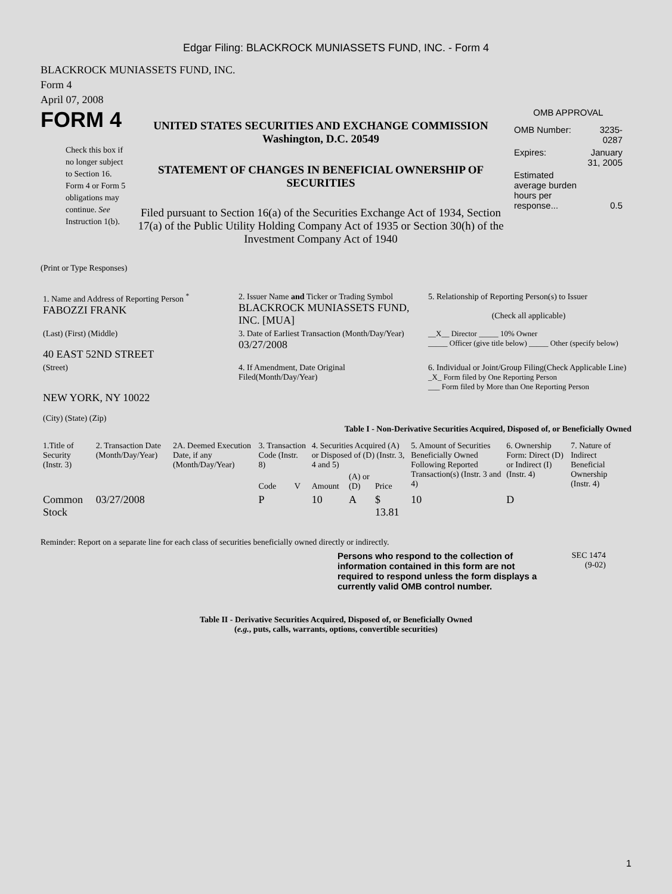Edgar Filing: BLACKROCK MUNIASSETS FUND, INC. - Form 4
BLACKROCK MUNIASSETS FUND, INC.
Form 4
April 07, 2008
FORM 4
Check this box if no longer subject to Section 16. Form 4 or Form 5 obligations may continue. See Instruction 1(b).
UNITED STATES SECURITIES AND EXCHANGE COMMISSION
Washington, D.C. 20549
STATEMENT OF CHANGES IN BENEFICIAL OWNERSHIP OF SECURITIES
Filed pursuant to Section 16(a) of the Securities Exchange Act of 1934, Section 17(a) of the Public Utility Holding Company Act of 1935 or Section 30(h) of the Investment Company Act of 1940
OMB APPROVAL
| OMB Number: | 3235-0287 |
| Expires: | January 31, 2005 |
| Estimated average burden hours per response... | 0.5 |
(Print or Type Responses)
| 1. Name and Address of Reporting Person <sup>*</sup> FABOZZI FRANK | 2. Issuer Name and Ticker or Trading Symbol BLACKROCK MUNIASSETS FUND, INC. [MUA] | 5. Relationship of Reporting Person(s) to Issuer (Check all applicable) |
| (Last) (First) (Middle) 40 EAST 52ND STREET | 3. Date of Earliest Transaction (Month/Day/Year) 03/27/2008 | __X__ Director _____ 10% Owner _____ Officer (give title below) _____ Other (specify below) |
| (Street) NEW YORK, NY 10022 (City) (State) (Zip) | 4. If Amendment, Date Original Filed(Month/Day/Year) | 6. Individual or Joint/Group Filing(Check Applicable Line) _X_ Form filed by One Reporting Person ___ Form filed by More than One Reporting Person |
Table I - Non-Derivative Securities Acquired, Disposed of, or Beneficially Owned
| 1.Title of Security (Instr. 3) | 2. Transaction Date (Month/Day/Year) | 2A. Deemed Execution Date, if any (Month/Day/Year) | 3. Transaction Code (Instr. 8) | | 4. Securities Acquired (A) or Disposed of (D) (Instr. 3, 4 and 5) | | | 5. Amount of Securities Beneficially Owned Following Reported Transaction(s) (Instr. 3 and 4) | 6. Ownership Form: Direct (D) or Indirect (I) (Instr. 4) | 7. Nature of Indirect Beneficial Ownership (Instr. 4) |
| --- | --- | --- | --- | --- | --- | --- | --- | --- | --- | --- |
| | | | Code | V | Amount | (A) or (D) | Price | | | |
| Common Stock | 03/27/2008 | | P | | 10 | A | $ 13.81 | 10 | D | |
Reminder: Report on a separate line for each class of securities beneficially owned directly or indirectly.
Persons who respond to the collection of information contained in this form are not required to respond unless the form displays a currently valid OMB control number.
SEC 1474
(9-02)
Table II - Derivative Securities Acquired, Disposed of, or Beneficially Owned
(e.g., puts, calls, warrants, options, convertible securities)
1